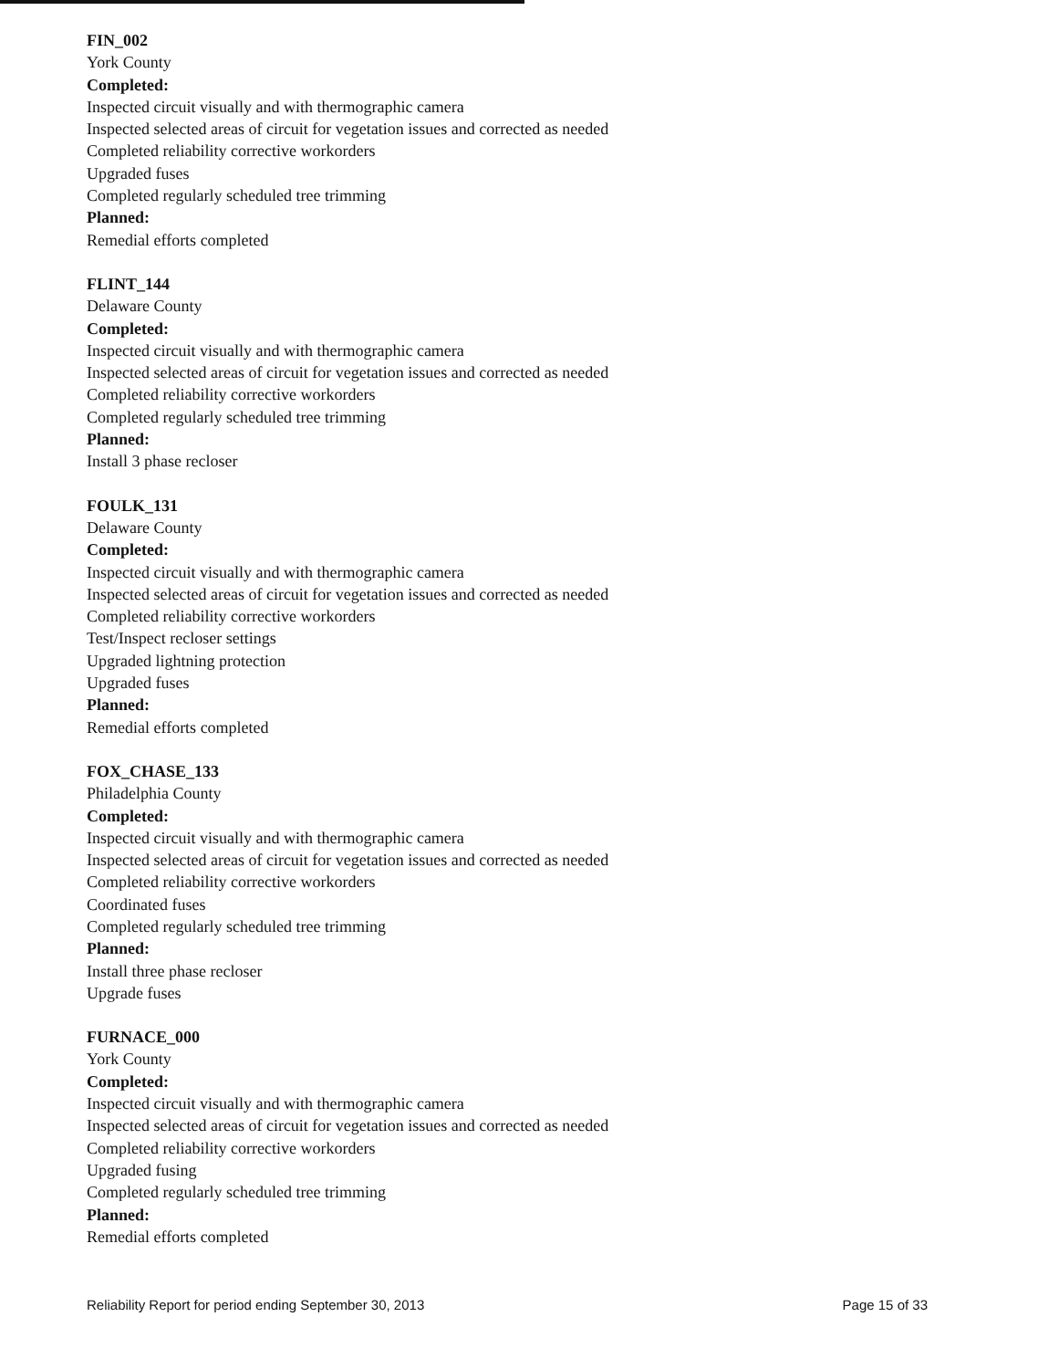FIN_002
York County
Completed:
Inspected circuit visually and with thermographic camera
Inspected selected areas of circuit for vegetation issues and corrected as needed
Completed reliability corrective workorders
Upgraded fuses
Completed regularly scheduled tree trimming
Planned:
Remedial efforts completed
FLINT_144
Delaware County
Completed:
Inspected circuit visually and with thermographic camera
Inspected selected areas of circuit for vegetation issues and corrected as needed
Completed reliability corrective workorders
Completed regularly scheduled tree trimming
Planned:
Install 3 phase recloser
FOULK_131
Delaware County
Completed:
Inspected circuit visually and with thermographic camera
Inspected selected areas of circuit for vegetation issues and corrected as needed
Completed reliability corrective workorders
Test/Inspect recloser settings
Upgraded lightning protection
Upgraded fuses
Planned:
Remedial efforts completed
FOX_CHASE_133
Philadelphia County
Completed:
Inspected circuit visually and with thermographic camera
Inspected selected areas of circuit for vegetation issues and corrected as needed
Completed reliability corrective workorders
Coordinated fuses
Completed regularly scheduled tree trimming
Planned:
Install three phase recloser
Upgrade fuses
FURNACE_000
York County
Completed:
Inspected circuit visually and with thermographic camera
Inspected selected areas of circuit for vegetation issues and corrected as needed
Completed reliability corrective workorders
Upgraded fusing
Completed regularly scheduled tree trimming
Planned:
Remedial efforts completed
Reliability Report for period ending September 30, 2013 Page 15 of 33